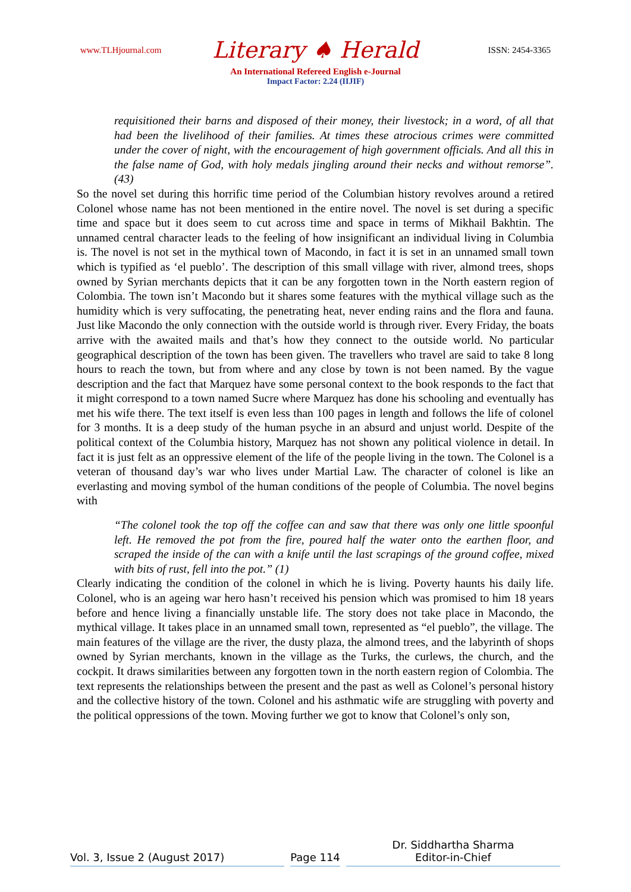www.TLHjournal.com
Literary ♠ Herald
ISSN: 2454-3365
An International Refereed English e-Journal
Impact Factor: 2.24 (IIJIF)
requisitioned their barns and disposed of their money, their livestock; in a word, of all that had been the livelihood of their families. At times these atrocious crimes were committed under the cover of night, with the encouragement of high government officials. And all this in the false name of God, with holy medals jingling around their necks and without remorse”. (43)
So the novel set during this horrific time period of the Columbian history revolves around a retired Colonel whose name has not been mentioned in the entire novel. The novel is set during a specific time and space but it does seem to cut across time and space in terms of Mikhail Bakhtin. The unnamed central character leads to the feeling of how insignificant an individual living in Columbia is. The novel is not set in the mythical town of Macondo, in fact it is set in an unnamed small town which is typified as ‘el pueblo’. The description of this small village with river, almond trees, shops owned by Syrian merchants depicts that it can be any forgotten town in the North eastern region of Colombia. The town isn’t Macondo but it shares some features with the mythical village such as the humidity which is very suffocating, the penetrating heat, never ending rains and the flora and fauna. Just like Macondo the only connection with the outside world is through river. Every Friday, the boats arrive with the awaited mails and that’s how they connect to the outside world. No particular geographical description of the town has been given. The travellers who travel are said to take 8 long hours to reach the town, but from where and any close by town is not been named. By the vague description and the fact that Marquez have some personal context to the book responds to the fact that it might correspond to a town named Sucre where Marquez has done his schooling and eventually has met his wife there. The text itself is even less than 100 pages in length and follows the life of colonel for 3 months. It is a deep study of the human psyche in an absurd and unjust world. Despite of the political context of the Columbia history, Marquez has not shown any political violence in detail. In fact it is just felt as an oppressive element of the life of the people living in the town. The Colonel is a veteran of thousand day’s war who lives under Martial Law. The character of colonel is like an everlasting and moving symbol of the human conditions of the people of Columbia. The novel begins with
“The colonel took the top off the coffee can and saw that there was only one little spoonful left. He removed the pot from the fire, poured half the water onto the earthen floor, and scraped the inside of the can with a knife until the last scrapings of the ground coffee, mixed with bits of rust, fell into the pot.” (1)
Clearly indicating the condition of the colonel in which he is living. Poverty haunts his daily life. Colonel, who is an ageing war hero hasn’t received his pension which was promised to him 18 years before and hence living a financially unstable life. The story does not take place in Macondo, the mythical village. It takes place in an unnamed small town, represented as “el pueblo”, the village. The main features of the village are the river, the dusty plaza, the almond trees, and the labyrinth of shops owned by Syrian merchants, known in the village as the Turks, the curlews, the church, and the cockpit. It draws similarities between any forgotten town in the north eastern region of Colombia. The text represents the relationships between the present and the past as well as Colonel’s personal history and the collective history of the town. Colonel and his asthmatic wife are struggling with poverty and the political oppressions of the town. Moving further we got to know that Colonel’s only son,
Vol. 3, Issue 2 (August 2017)
Page 114
Dr. Siddhartha Sharma
Editor-in-Chief